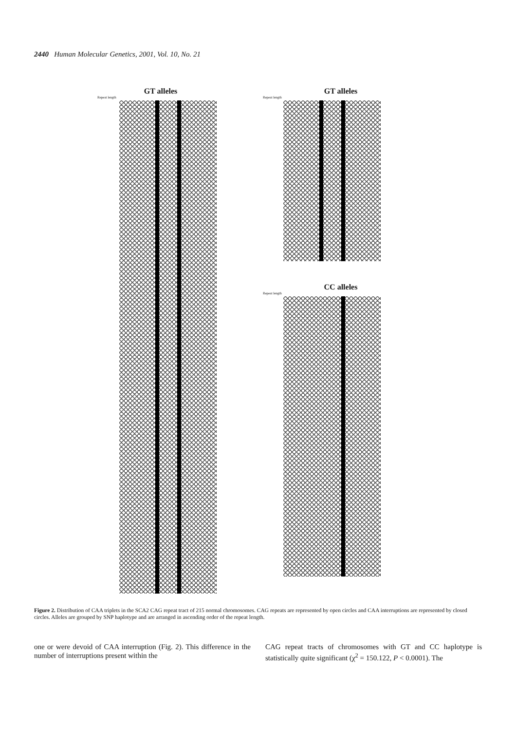2440 Human Molecular Genetics, 2001, Vol. 10, No. 21
GT alleles
Repeat length
GT alleles
Repeat length
CC alleles
Repeat length
Figure 2. Distribution of CAA triplets in the SCA2 CAG repeat tract of 215 normal chromosomes. CAG repeats are represented by open circles and CAA interruptions are represented by closed circles. Alleles are grouped by SNP haplotype and are arranged in ascending order of the repeat length.
one or were devoid of CAA interruption (Fig. 2). This difference in the number of interruptions present within the
CAG repeat tracts of chromosomes with GT and CC haplotype is statistically quite significant (χ<sup>2</sup> = 150.122, P < 0.0001). The